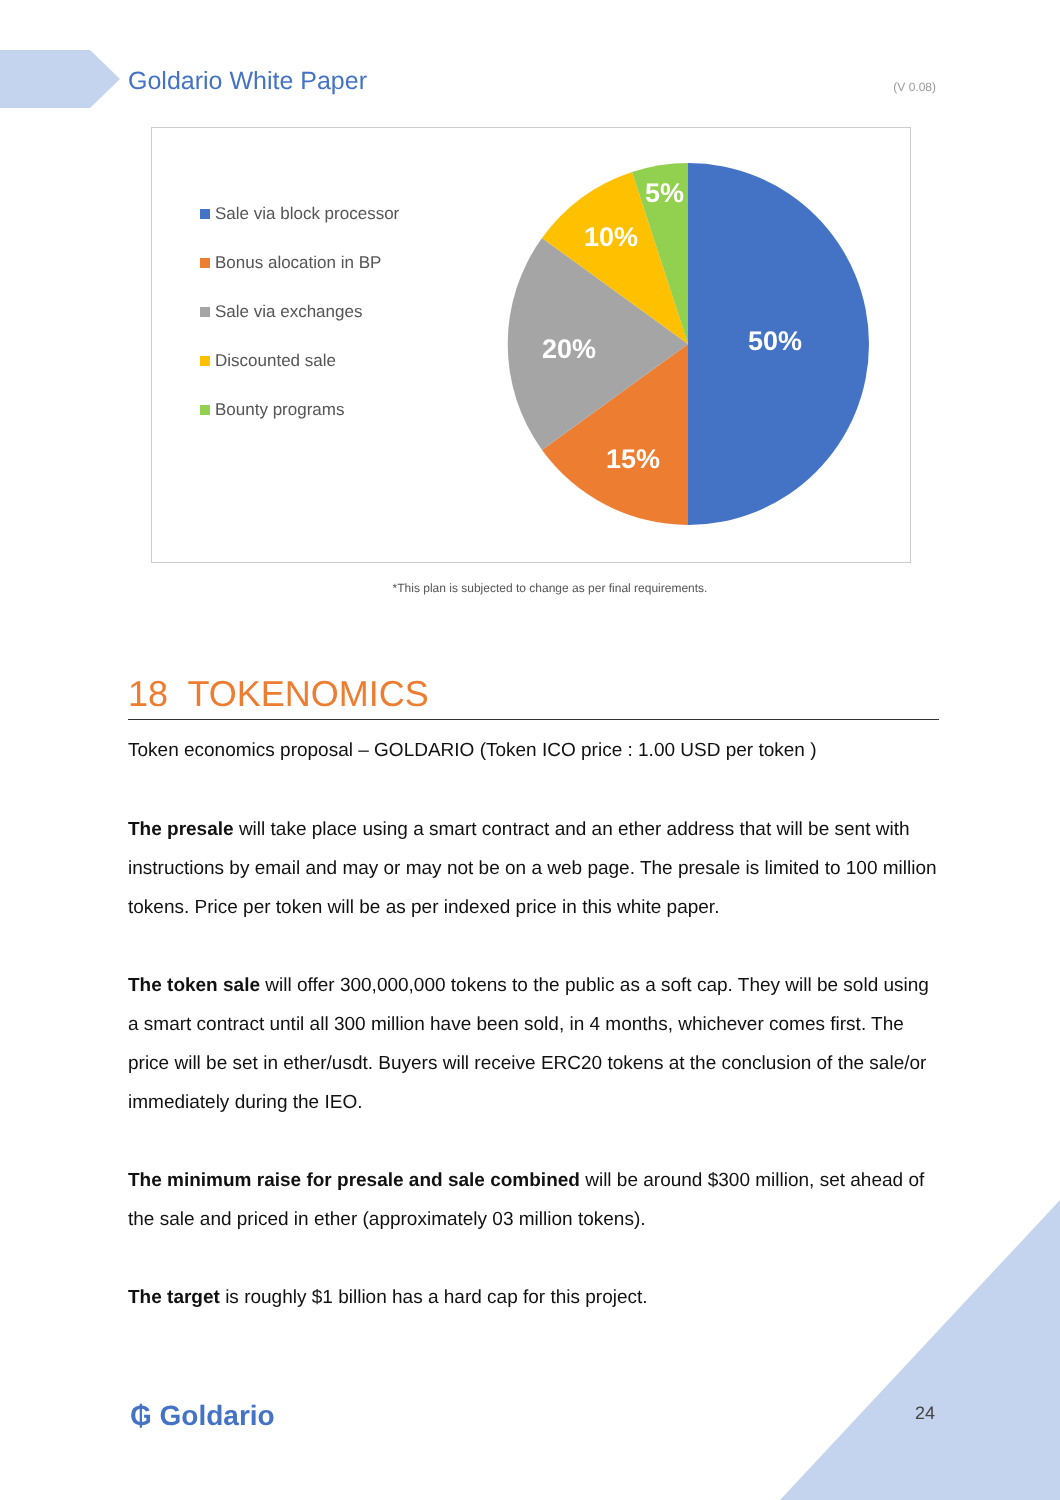Goldario White Paper (V 0.08)
Sale via block processor
Bonus alocation in BP
Sale via exchanges
Discounted sale
Bounty programs
50%
15%
20%
10%
5%
*This plan is subjected to change as per final requirements.
18 TOKENOMICS
Token economics proposal – GOLDARIO (Token ICO price : 1.00 USD per token )
The presale will take place using a smart contract and an ether address that will be sent with instructions by email and may or may not be on a web page. The presale is limited to 100 million tokens. Price per token will be as per indexed price in this white paper.
The token sale will offer 300,000,000 tokens to the public as a soft cap. They will be sold using a smart contract until all 300 million have been sold, in 4 months, whichever comes first. The price will be set in ether/usdt. Buyers will receive ERC20 tokens at the conclusion of the sale/or immediately during the IEO.
The minimum raise for presale and sale combined will be around $300 million, set ahead of the sale and priced in ether (approximately 03 million tokens).
The target is roughly $1 billion has a hard cap for this project.
₲ Goldario 24